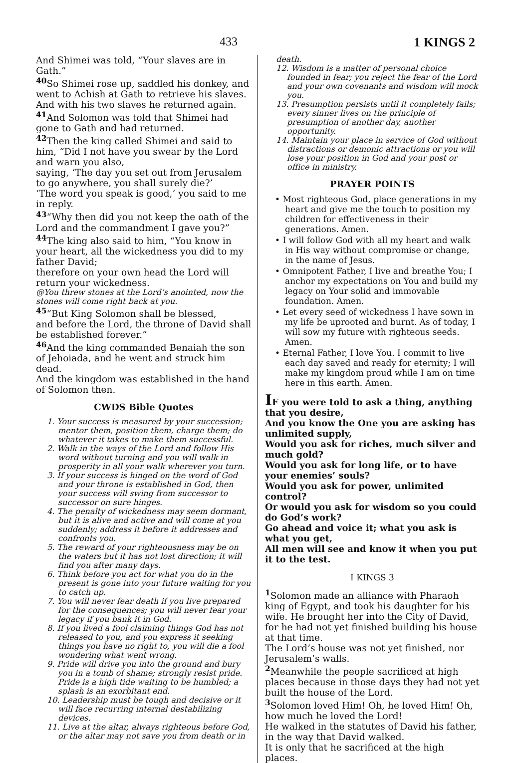433 1 KINGS 2
And Shimei was told, “Your slaves are in Gath.”
<sup>40</sup> So Shimei rose up, saddled his donkey, and went to Achish at Gath to retrieve his slaves. And with his two slaves he returned again.
<sup>41</sup> And Solomon was told that Shimei had gone to Gath and had returned.
<sup>42</sup> Then the king called Shimei and said to him, “Did I not have you swear by the Lord and warn you also,
saying, ‘The day you set out from Jerusalem to go anywhere, you shall surely die?’
‘The word you speak is good,’ you said to me in reply.
<sup>43</sup> “Why then did you not keep the oath of the Lord and the commandment I gave you?”
<sup>44</sup> The king also said to him, “You know in your heart, all the wickedness you did to my father David;
therefore on your own head the Lord will return your wickedness.
@You threw stones at the Lord’s anointed, now the stones will come right back at you.
<sup>45</sup> “But King Solomon shall be blessed,
and before the Lord, the throne of David shall be established forever.”
<sup>46</sup> And the king commanded Benaiah the son of Jehoiada, and he went and struck him dead.
And the kingdom was established in the hand of Solomon then.
CWDS Bible Quotes
1. Your success is measured by your succession; mentor them, position them, charge them; do whatever it takes to make them successful.
2. Walk in the ways of the Lord and follow His word without turning and you will walk in prosperity in all your walk wherever you turn.
3. If your success is hinged on the word of God and your throne is established in God, then your success will swing from successor to successor on sure hinges.
4. The penalty of wickedness may seem dormant, but it is alive and active and will come at you suddenly; address it before it addresses and confronts you.
5. The reward of your righteousness may be on the waters but it has not lost direction; it will find you after many days.
6. Think before you act for what you do in the present is gone into your future waiting for you to catch up.
7. You will never fear death if you live prepared for the consequences; you will never fear your legacy if you bank it in God.
8. If you lived a fool claiming things God has not released to you, and you express it seeking things you have no right to, you will die a fool wondering what went wrong.
9. Pride will drive you into the ground and bury you in a tomb of shame; strongly resist pride. Pride is a high tide waiting to be humbled; a splash is an exorbitant end.
10. Leadership must be tough and decisive or it will face recurring internal destabilizing devices.
11. Live at the altar, always righteous before God, or the altar may not save you from death or in
death.
12. Wisdom is a matter of personal choice founded in fear; you reject the fear of the Lord and your own covenants and wisdom will mock you.
13. Presumption persists until it completely fails; every sinner lives on the principle of presumption of another day, another opportunity.
14. Maintain your place in service of God without distractions or demonic attractions or you will lose your position in God and your post or office in ministry.
PRAYER POINTS
• Most righteous God, place generations in my heart and give me the touch to position my children for effectiveness in their generations. Amen.
• I will follow God with all my heart and walk in His way without compromise or change, in the name of Jesus.
• Omnipotent Father, I live and breathe You; I anchor my expectations on You and build my legacy on Your solid and immovable foundation. Amen.
• Let every seed of wickedness I have sown in my life be uprooted and burnt. As of today, I will sow my future with righteous seeds. Amen.
• Eternal Father, I love You. I commit to live each day saved and ready for eternity; I will make my kingdom proud while I am on time here in this earth. Amen.
IF you were told to ask a thing, anything that you desire,
And you know the One you are asking has unlimited supply,
Would you ask for riches, much silver and much gold?
Would you ask for long life, or to have your enemies’ souls?
Would you ask for power, unlimited control?
Or would you ask for wisdom so you could do God’s work?
Go ahead and voice it; what you ask is what you get,
All men will see and know it when you put it to the test.
I KINGS 3
<sup>1</sup> Solomon made an alliance with Pharaoh king of Egypt, and took his daughter for his wife. He brought her into the City of David, for he had not yet finished building his house at that time.
The Lord’s house was not yet finished, nor Jerusalem’s walls.
<sup>2</sup> Meanwhile the people sacrificed at high places because in those days they had not yet built the house of the Lord.
<sup>3</sup> Solomon loved Him! Oh, he loved Him! Oh, how much he loved the Lord!
He walked in the statutes of David his father, in the way that David walked.
It is only that he sacrificed at the high places.